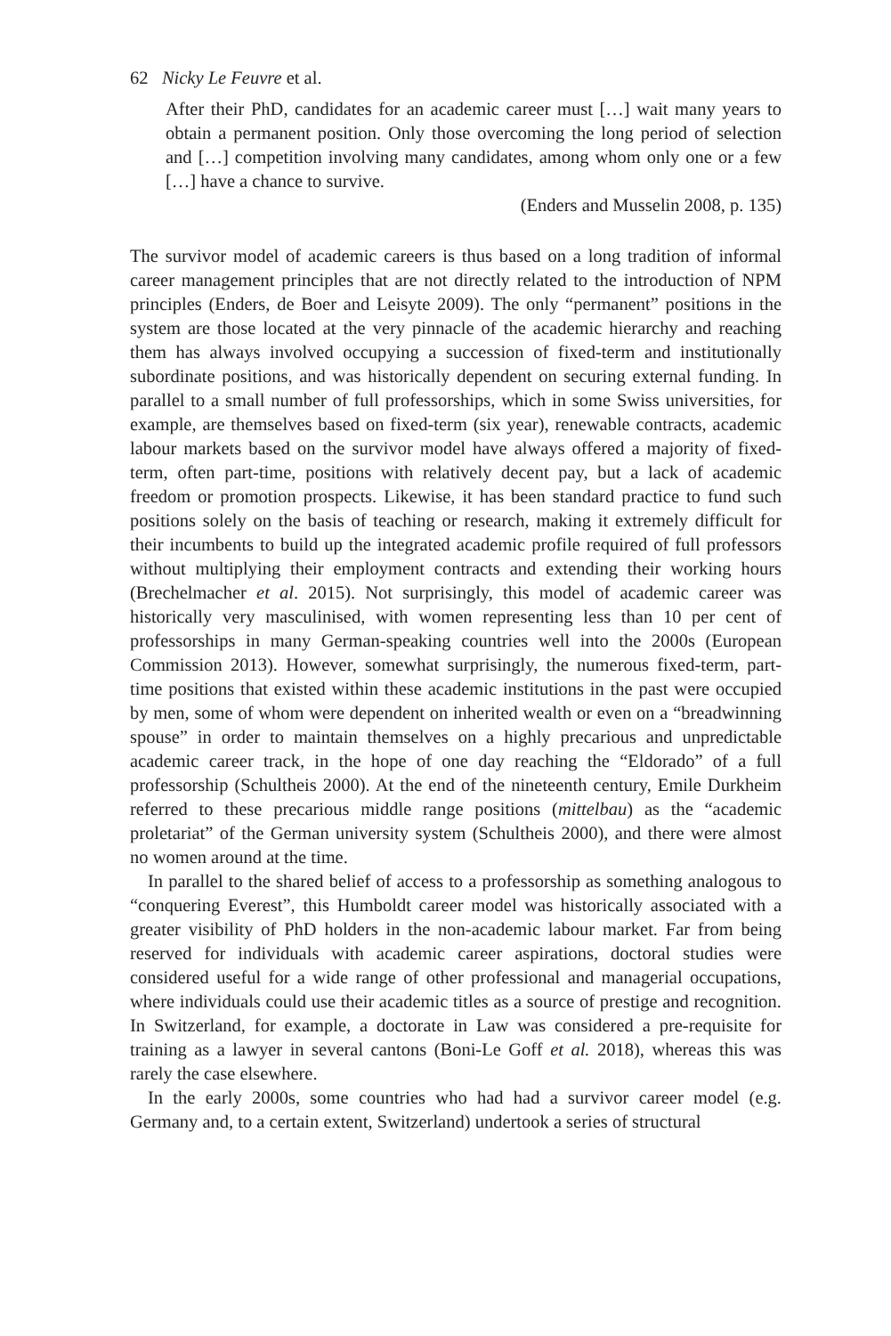62 Nicky Le Feuvre et al.
After their PhD, candidates for an academic career must […] wait many years to obtain a permanent position. Only those overcoming the long period of selection and […] competition involving many candidates, among whom only one or a few […] have a chance to survive.
(Enders and Musselin 2008, p. 135)
The survivor model of academic careers is thus based on a long tradition of informal career management principles that are not directly related to the introduction of NPM principles (Enders, de Boer and Leisyte 2009). The only “permanent” positions in the system are those located at the very pinnacle of the academic hierarchy and reaching them has always involved occupying a succession of fixed-term and institutionally subordinate positions, and was historically dependent on securing external funding. In parallel to a small number of full professorships, which in some Swiss universities, for example, are themselves based on fixed-term (six year), renewable contracts, academic labour markets based on the survivor model have always offered a majority of fixed-term, often part-time, positions with relatively decent pay, but a lack of academic freedom or promotion prospects. Likewise, it has been standard practice to fund such positions solely on the basis of teaching or research, making it extremely difficult for their incumbents to build up the integrated academic profile required of full professors without multiplying their employment contracts and extending their working hours (Brechelmacher et al. 2015). Not surprisingly, this model of academic career was historically very masculinised, with women representing less than 10 per cent of professorships in many German-speaking countries well into the 2000s (European Commission 2013). However, somewhat surprisingly, the numerous fixed-term, part-time positions that existed within these academic institutions in the past were occupied by men, some of whom were dependent on inherited wealth or even on a “breadwinning spouse” in order to maintain themselves on a highly precarious and unpredictable academic career track, in the hope of one day reaching the “Eldorado” of a full professorship (Schultheis 2000). At the end of the nineteenth century, Emile Durkheim referred to these precarious middle range positions (mittelbau) as the “academic proletariat” of the German university system (Schultheis 2000), and there were almost no women around at the time.
In parallel to the shared belief of access to a professorship as something analogous to “conquering Everest”, this Humboldt career model was historically associated with a greater visibility of PhD holders in the non-academic labour market. Far from being reserved for individuals with academic career aspirations, doctoral studies were considered useful for a wide range of other professional and managerial occupations, where individuals could use their academic titles as a source of prestige and recognition. In Switzerland, for example, a doctorate in Law was considered a pre-requisite for training as a lawyer in several cantons (Boni-Le Goff et al. 2018), whereas this was rarely the case elsewhere.
In the early 2000s, some countries who had had a survivor career model (e.g. Germany and, to a certain extent, Switzerland) undertook a series of structural